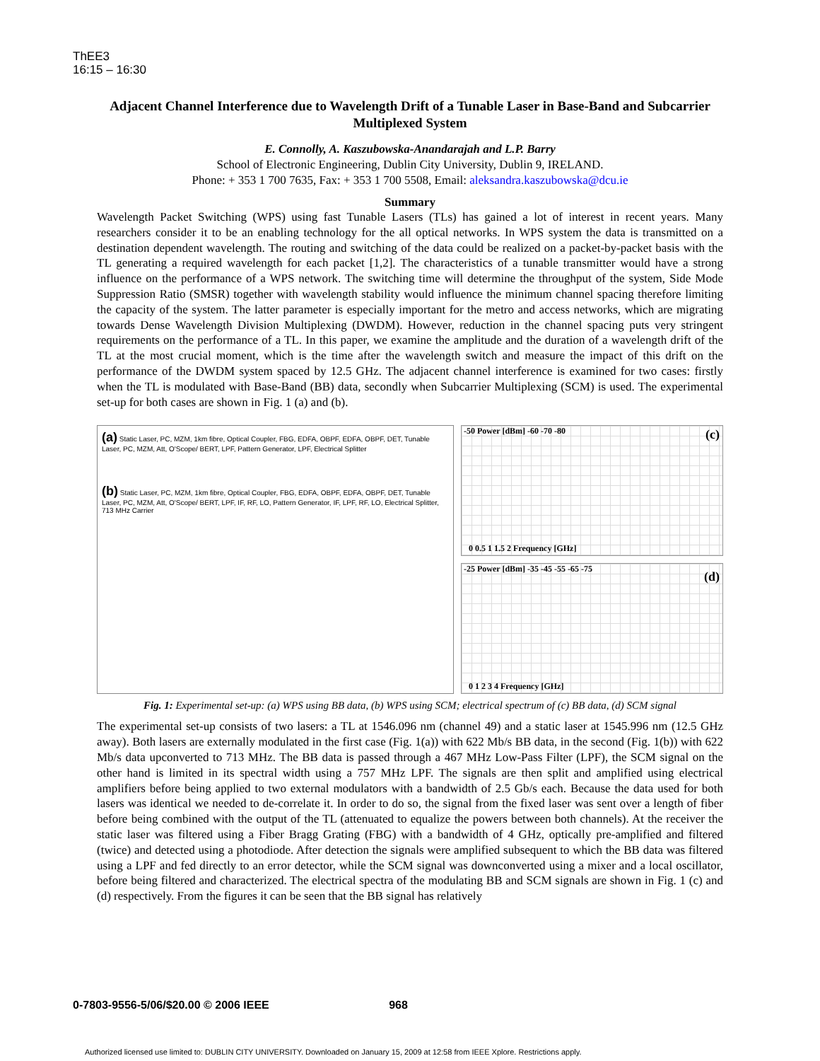ThEE3
16:15 – 16:30
Adjacent Channel Interference due to Wavelength Drift of a Tunable Laser in Base-Band and Subcarrier Multiplexed System
E. Connolly, A. Kaszubowska-Anandarajah and L.P. Barry
School of Electronic Engineering, Dublin City University, Dublin 9, IRELAND.
Phone: + 353 1 700 7635, Fax: + 353 1 700 5508, Email: aleksandra.kaszubowska@dcu.ie
Summary
Wavelength Packet Switching (WPS) using fast Tunable Lasers (TLs) has gained a lot of interest in recent years. Many researchers consider it to be an enabling technology for the all optical networks. In WPS system the data is transmitted on a destination dependent wavelength. The routing and switching of the data could be realized on a packet-by-packet basis with the TL generating a required wavelength for each packet [1,2]. The characteristics of a tunable transmitter would have a strong influence on the performance of a WPS network. The switching time will determine the throughput of the system, Side Mode Suppression Ratio (SMSR) together with wavelength stability would influence the minimum channel spacing therefore limiting the capacity of the system. The latter parameter is especially important for the metro and access networks, which are migrating towards Dense Wavelength Division Multiplexing (DWDM). However, reduction in the channel spacing puts very stringent requirements on the performance of a TL. In this paper, we examine the amplitude and the duration of a wavelength drift of the TL at the most crucial moment, which is the time after the wavelength switch and measure the impact of this drift on the performance of the DWDM system spaced by 12.5 GHz. The adjacent channel interference is examined for two cases: firstly when the TL is modulated with Base-Band (BB) data, secondly when Subcarrier Multiplexing (SCM) is used. The experimental set-up for both cases are shown in Fig. 1 (a) and (b).
(a) Static Laser, PC, MZM, 1km fibre, Optical Coupler, FBG, EDFA, OBPF, EDFA, OBPF, DET, Tunable Laser, PC, MZM, Att, O'Scope/ BERT, LPF, Pattern Generator, LPF, Electrical Splitter
(b) Static Laser, PC, MZM, 1km fibre, Optical Coupler, FBG, EDFA, OBPF, EDFA, OBPF, DET, Tunable Laser, PC, MZM, Att, O'Scope/ BERT, LPF, IF, RF, LO, Pattern Generator, IF, LPF, RF, LO, Electrical Splitter, 713 MHz Carrier
-50 Power [dBm] -60 -70 -80 (c)
0 0.5 1 1.5 2 Frequency [GHz]
-25 Power [dBm] -35 -45 -55 -65 -75
(d)
0 1 2 3 4 Frequency [GHz]
Fig. 1: Experimental set-up: (a) WPS using BB data, (b) WPS using SCM; electrical spectrum of (c) BB data, (d) SCM signal
The experimental set-up consists of two lasers: a TL at 1546.096 nm (channel 49) and a static laser at 1545.996 nm (12.5 GHz away). Both lasers are externally modulated in the first case (Fig. 1(a)) with 622 Mb/s BB data, in the second (Fig. 1(b)) with 622 Mb/s data upconverted to 713 MHz. The BB data is passed through a 467 MHz Low-Pass Filter (LPF), the SCM signal on the other hand is limited in its spectral width using a 757 MHz LPF. The signals are then split and amplified using electrical amplifiers before being applied to two external modulators with a bandwidth of 2.5 Gb/s each. Because the data used for both lasers was identical we needed to de-correlate it. In order to do so, the signal from the fixed laser was sent over a length of fiber before being combined with the output of the TL (attenuated to equalize the powers between both channels). At the receiver the static laser was filtered using a Fiber Bragg Grating (FBG) with a bandwidth of 4 GHz, optically pre-amplified and filtered (twice) and detected using a photodiode. After detection the signals were amplified subsequent to which the BB data was filtered using a LPF and fed directly to an error detector, while the SCM signal was downconverted using a mixer and a local oscillator, before being filtered and characterized. The electrical spectra of the modulating BB and SCM signals are shown in Fig. 1 (c) and (d) respectively. From the figures it can be seen that the BB signal has relatively
0-7803-9556-5/06/$20.00 © 2006 IEEE 968
Authorized licensed use limited to: DUBLIN CITY UNIVERSITY. Downloaded on January 15, 2009 at 12:58 from IEEE Xplore. Restrictions apply.